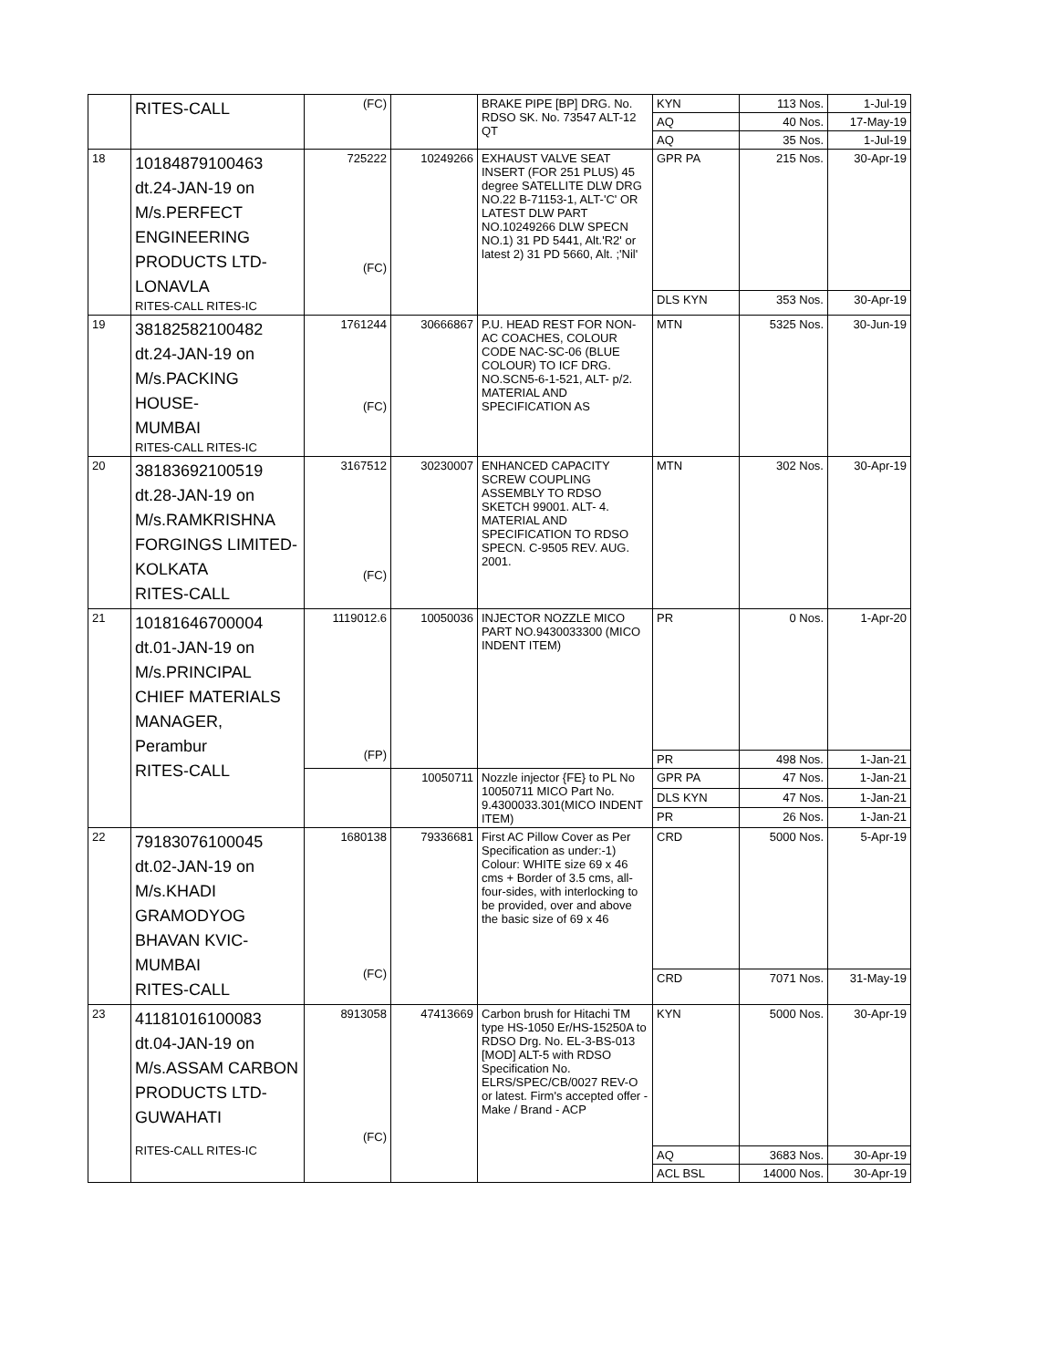| | RITES-CALL | (FC) | | BRAKE PIPE [BP] DRG. No. RDSO SK. No. 73547 ALT-12 QT | KYN | 113 Nos. | 1-Jul-19 |
| | | | | | AQ | 40 Nos. | 17-May-19 |
| | | | | | AQ | 35 Nos. | 1-Jul-19 |
| 18 | 10184879100463 dt.24-JAN-19 on M/s.PERFECT ENGINEERING PRODUCTS LTD- LONAVLA RITES-CALL RITES-IC | 725222 (FC) | 10249266 | EXHAUST VALVE SEAT INSERT (FOR 251 PLUS) 45 degree SATELLITE DLW DRG NO.22 B-71153-1, ALT-'C' OR LATEST DLW PART NO.10249266 DLW SPECN NO.1) 31 PD 5441, Alt.'R2' or latest 2) 31 PD 5660, Alt. ;'Nil' | GPR PA | 215 Nos. | 30-Apr-19 |
| | | | | | DLS KYN | 353 Nos. | 30-Apr-19 |
| 19 | 38182582100482 dt.24-JAN-19 on M/s.PACKING HOUSE- MUMBAI RITES-CALL RITES-IC | 1761244 (FC) | 30666867 | P.U. HEAD REST FOR NON-AC COACHES, COLOUR CODE NAC-SC-06 (BLUE COLOUR) TO ICF DRG. NO.SCN5-6-1-521, ALT- p/2. MATERIAL AND SPECIFICATION AS | MTN | 5325 Nos. | 30-Jun-19 |
| 20 | 38183692100519 dt.28-JAN-19 on M/s.RAMKRISHNA FORGINGS LIMITED- KOLKATA RITES-CALL | 3167512 (FC) | 30230007 | ENHANCED CAPACITY SCREW COUPLING ASSEMBLY TO RDSO SKETCH 99001. ALT- 4. MATERIAL AND SPECIFICATION TO RDSO SPECN. C-9505 REV. AUG. 2001. | MTN | 302 Nos. | 30-Apr-19 |
| 21 | 10181646700004 dt.01-JAN-19 on M/s.PRINCIPAL CHIEF MATERIALS MANAGER, Perambur RITES-CALL | 1119012.6 (FP) | 10050036 | INJECTOR NOZZLE MICO PART NO.9430033300 (MICO INDENT ITEM) | PR | 0 Nos. | 1-Apr-20 |
| | | | | | PR | 498 Nos. | 1-Jan-21 |
| | | | 10050711 | Nozzle injector {FE} to PL No 10050711 MICO Part No. 9.4300033.301(MICO INDENT ITEM) | GPR PA | 47 Nos. | 1-Jan-21 |
| | | | | | DLS KYN | 47 Nos. | 1-Jan-21 |
| | | | | | PR | 26 Nos. | 1-Jan-21 |
| 22 | 79183076100045 dt.02-JAN-19 on M/s.KHADI GRAMODYOG BHAVAN KVIC- MUMBAI RITES-CALL | 1680138 (FC) | 79336681 | First AC Pillow Cover as Per Specification as under:-1) Colour: WHITE size 69 x 46 cms + Border of 3.5 cms, all-four-sides, with interlocking to be provided, over and above the basic size of 69 x 46 | CRD | 5000 Nos. | 5-Apr-19 |
| | | | | | CRD | 7071 Nos. | 31-May-19 |
| 23 | 41181016100083 dt.04-JAN-19 on M/s.ASSAM CARBON PRODUCTS LTD- GUWAHATI RITES-CALL RITES-IC | 8913058 (FC) | 47413669 | Carbon brush for Hitachi TM type HS-1050 Er/HS-15250A to RDSO Drg. No. EL-3-BS-013 [MOD] ALT-5 with RDSO Specification No. ELRS/SPEC/CB/0027 REV-O or latest. Firm's accepted offer - Make / Brand - ACP | KYN | 5000 Nos. | 30-Apr-19 |
| | | | | | AQ | 3683 Nos. | 30-Apr-19 |
| | | | | | ACL BSL | 14000 Nos. | 30-Apr-19 |